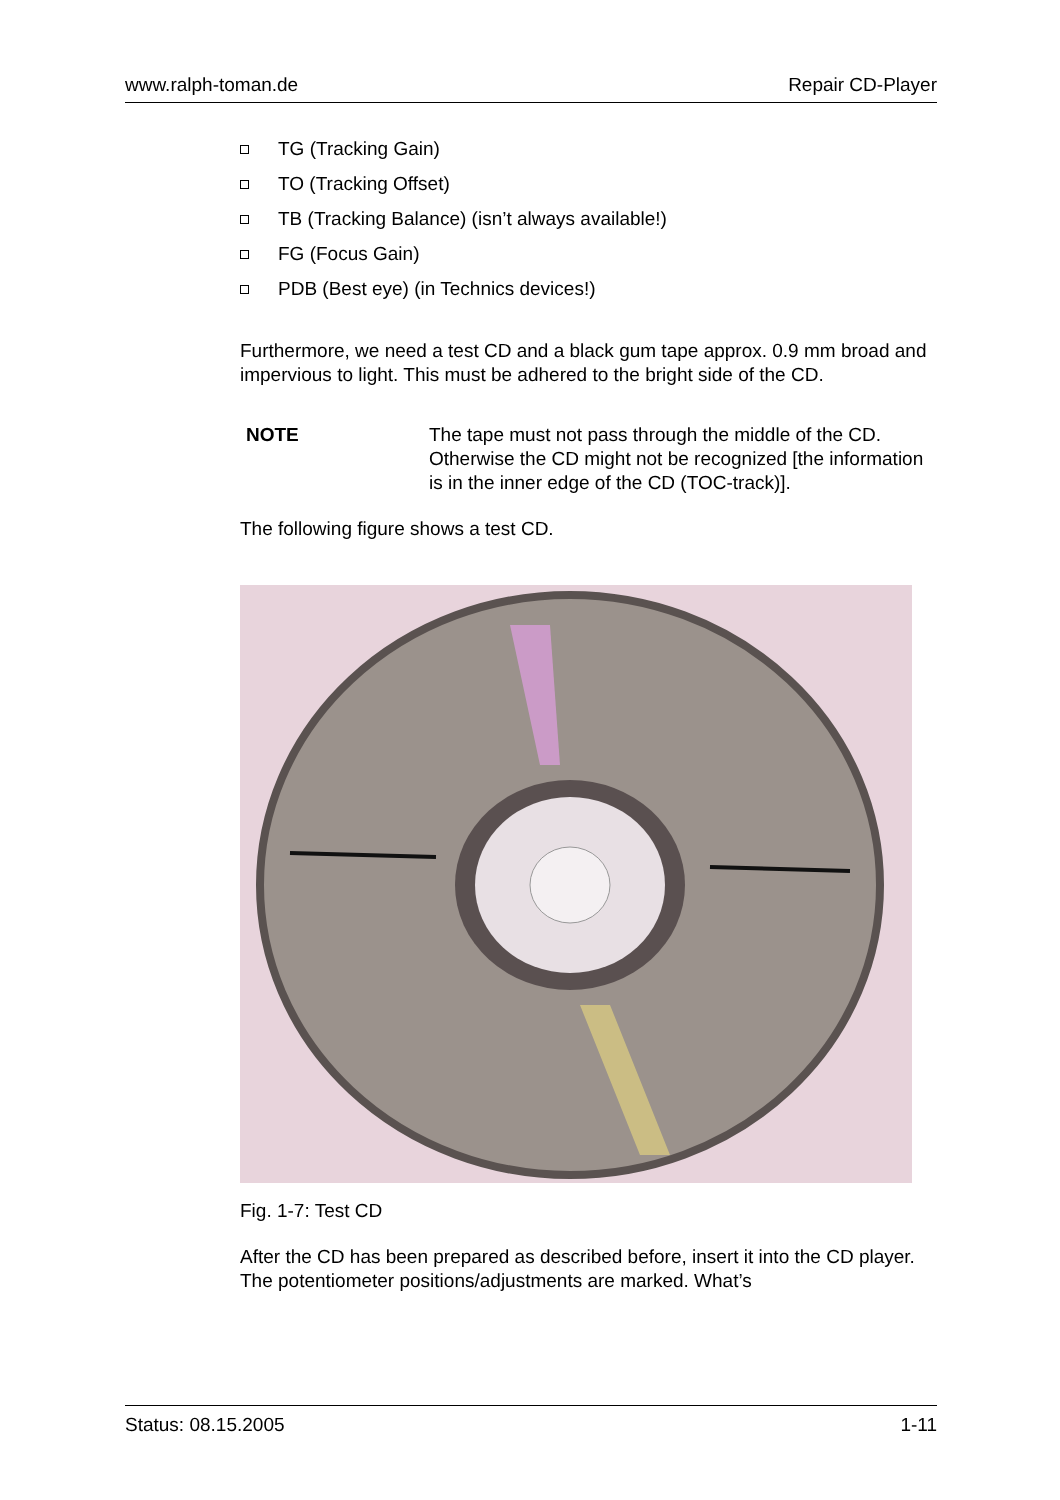www.ralph-toman.de Repair CD-Player
TG (Tracking Gain)
TO (Tracking Offset)
TB (Tracking Balance) (isn’t always available!)
FG (Focus Gain)
PDB (Best eye) (in Technics devices!)
Furthermore, we need a test CD and a black gum tape approx. 0.9 mm broad and impervious to light. This must be adhered to the bright side of the CD.
NOTE The tape must not pass through the middle of the CD. Otherwise the CD might not be recognized [the information is in the inner edge of the CD (TOC-track)].
The following figure shows a test CD.
Fig. 1-7: Test CD
After the CD has been prepared as described before, insert it into the CD player. The potentiometer positions/adjustments are marked. What’s
Status: 08.15.2005 1-11